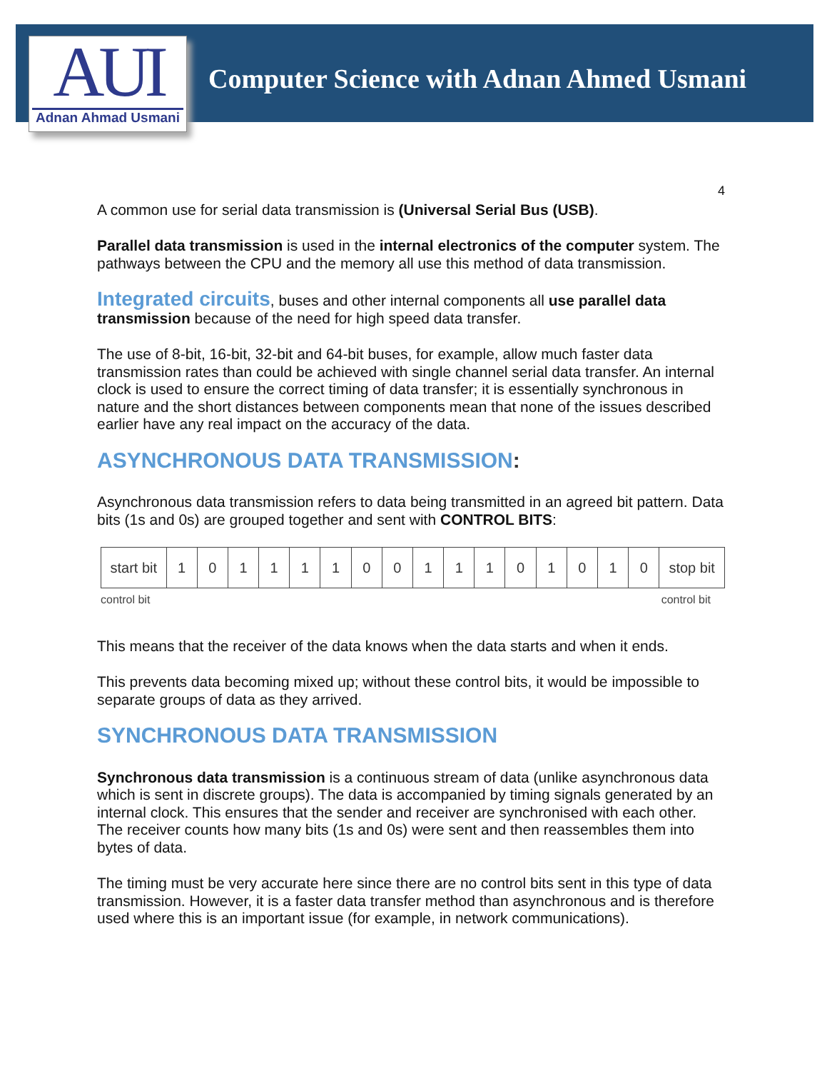AUI
Adnan Ahmad Usmani
Computer Science with Adnan Ahmed Usmani
4
A common use for serial data transmission is (Universal Serial Bus (USB).
Parallel data transmission is used in the internal electronics of the computer system. The pathways between the CPU and the memory all use this method of data transmission.
Integrated circuits, buses and other internal components all use parallel data transmission because of the need for high speed data transfer.
The use of 8-bit, 16-bit, 32-bit and 64-bit buses, for example, allow much faster data transmission rates than could be achieved with single channel serial data transfer. An internal clock is used to ensure the correct timing of data transfer; it is essentially synchronous in nature and the short distances between components mean that none of the issues described earlier have any real impact on the accuracy of the data.
ASYNCHRONOUS DATA TRANSMISSION:
Asynchronous data transmission refers to data being transmitted in an agreed bit pattern. Data bits (1s and 0s) are grouped together and sent with CONTROL BITS:
| start bit | 1 | 0 | 1 | 1 | 1 | 1 | 0 | 0 | 1 | 1 | 1 | 0 | 1 | 0 | 1 | 0 | stop bit |
control bit control bit
This means that the receiver of the data knows when the data starts and when it ends.
This prevents data becoming mixed up; without these control bits, it would be impossible to separate groups of data as they arrived.
SYNCHRONOUS DATA TRANSMISSION
Synchronous data transmission is a continuous stream of data (unlike asynchronous data which is sent in discrete groups). The data is accompanied by timing signals generated by an internal clock. This ensures that the sender and receiver are synchronised with each other. The receiver counts how many bits (1s and 0s) were sent and then reassembles them into bytes of data.
The timing must be very accurate here since there are no control bits sent in this type of data transmission. However, it is a faster data transfer method than asynchronous and is therefore used where this is an important issue (for example, in network communications).